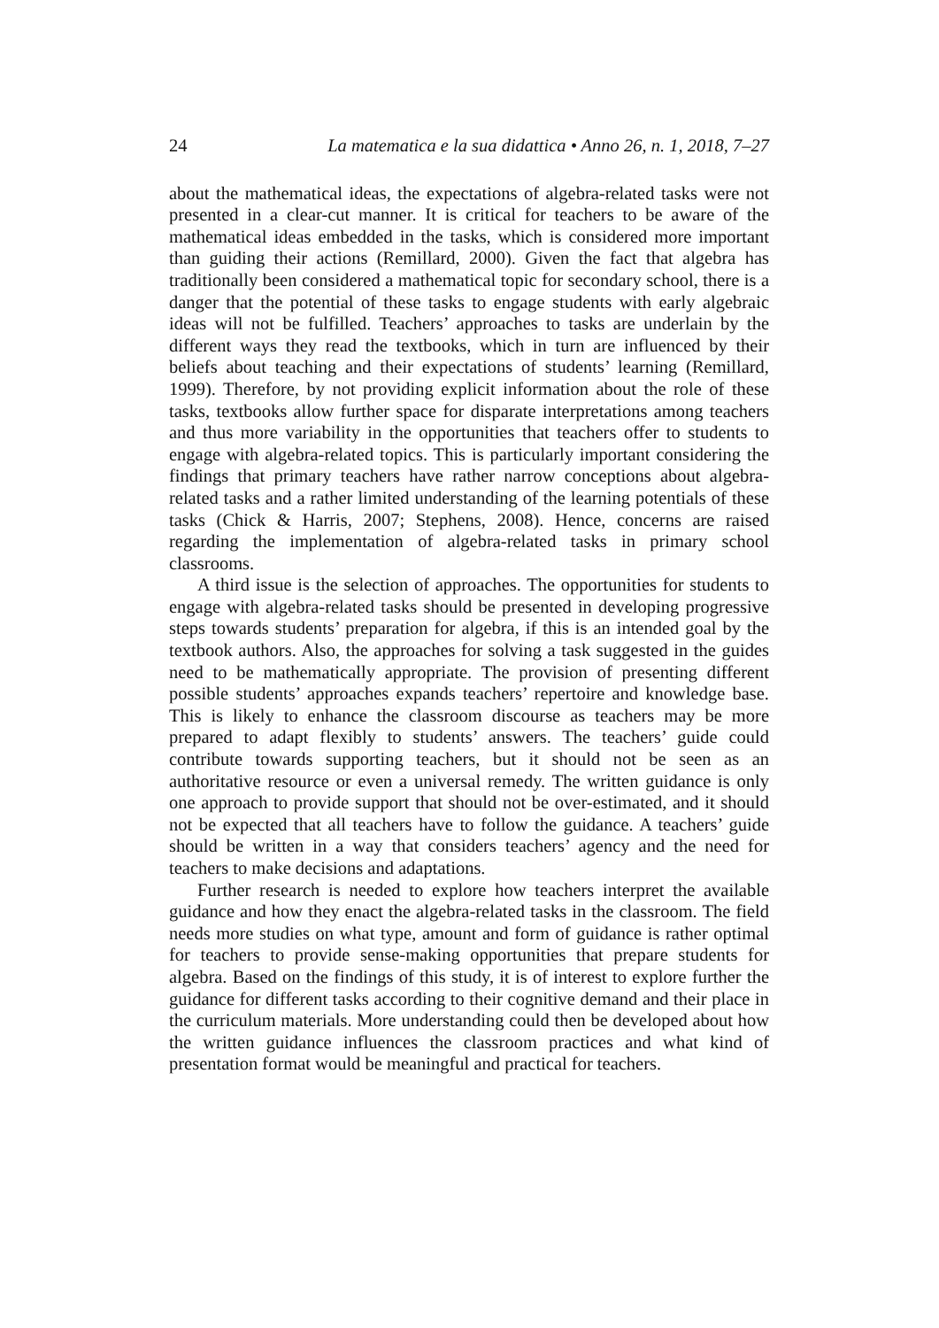24 La matematica e la sua didattica • Anno 26, n. 1, 2018, 7–27
about the mathematical ideas, the expectations of algebra-related tasks were not presented in a clear-cut manner. It is critical for teachers to be aware of the mathematical ideas embedded in the tasks, which is considered more important than guiding their actions (Remillard, 2000). Given the fact that algebra has traditionally been considered a mathematical topic for secondary school, there is a danger that the potential of these tasks to engage students with early algebraic ideas will not be fulfilled. Teachers’ approaches to tasks are underlain by the different ways they read the textbooks, which in turn are influenced by their beliefs about teaching and their expectations of students’ learning (Remillard, 1999). Therefore, by not providing explicit information about the role of these tasks, textbooks allow further space for disparate interpretations among teachers and thus more variability in the opportunities that teachers offer to students to engage with algebra-related topics. This is particularly important considering the findings that primary teachers have rather narrow conceptions about algebra-related tasks and a rather limited understanding of the learning potentials of these tasks (Chick & Harris, 2007; Stephens, 2008). Hence, concerns are raised regarding the implementation of algebra-related tasks in primary school classrooms.
A third issue is the selection of approaches. The opportunities for students to engage with algebra-related tasks should be presented in developing progressive steps towards students’ preparation for algebra, if this is an intended goal by the textbook authors. Also, the approaches for solving a task suggested in the guides need to be mathematically appropriate. The provision of presenting different possible students’ approaches expands teachers’ repertoire and knowledge base. This is likely to enhance the classroom discourse as teachers may be more prepared to adapt flexibly to students’ answers. The teachers’ guide could contribute towards supporting teachers, but it should not be seen as an authoritative resource or even a universal remedy. The written guidance is only one approach to provide support that should not be over-estimated, and it should not be expected that all teachers have to follow the guidance. A teachers’ guide should be written in a way that considers teachers’ agency and the need for teachers to make decisions and adaptations.
Further research is needed to explore how teachers interpret the available guidance and how they enact the algebra-related tasks in the classroom. The field needs more studies on what type, amount and form of guidance is rather optimal for teachers to provide sense-making opportunities that prepare students for algebra. Based on the findings of this study, it is of interest to explore further the guidance for different tasks according to their cognitive demand and their place in the curriculum materials. More understanding could then be developed about how the written guidance influences the classroom practices and what kind of presentation format would be meaningful and practical for teachers.